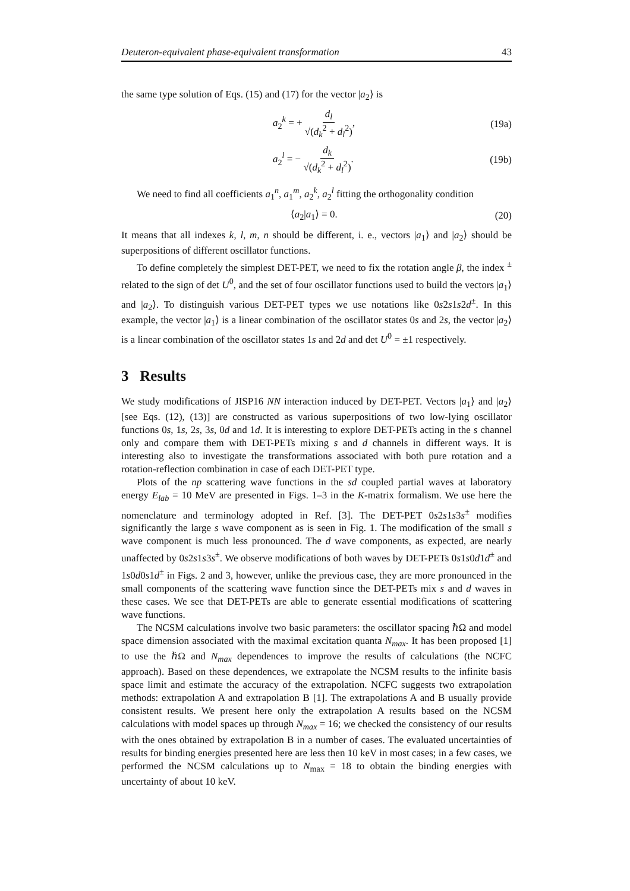Deuteron-equivalent phase-equivalent transformation 43
the same type solution of Eqs. (15) and (17) for the vector |a<sub>2</sub>⟩ is
a<sub>2</sub><sup>k</sup> = + d<sub>l</sub> √(d<sub>k</sub><sup>2</sup> + d<sub>l</sub><sup>2</sup>), (19a)
a<sub>2</sub><sup>l</sup> = − d<sub>k</sub> √(d<sub>k</sub><sup>2</sup> + d<sub>l</sub><sup>2</sup>). (19b)
We need to find all coefficients a<sub>1</sub><sup>n</sup>, a<sub>1</sub><sup>m</sup>, a<sub>2</sub><sup>k</sup>, a<sub>2</sub><sup>l</sup> fitting the orthogonality condition
⟨a<sub>2</sub>|a<sub>1</sub>⟩ = 0. (20)
It means that all indexes k, l, m, n should be different, i. e., vectors |a<sub>1</sub>⟩ and |a<sub>2</sub>⟩ should be superpositions of different oscillator functions.
To define completely the simplest DET-PET, we need to fix the rotation angle β, the index <sup>±</sup> related to the sign of det U<sup>0</sup>, and the set of four oscillator functions used to build the vectors |a<sub>1</sub>⟩ and |a<sub>2</sub>⟩. To distinguish various DET-PET types we use notations like 0s2s1s2d<sup>±</sup>. In this example, the vector |a<sub>1</sub>⟩ is a linear combination of the oscillator states 0s and 2s, the vector |a<sub>2</sub>⟩ is a linear combination of the oscillator states 1s and 2d and det U<sup>0</sup> = ±1 respectively.
3 Results
We study modifications of JISP16 NN interaction induced by DET-PET. Vectors |a<sub>1</sub>⟩ and |a<sub>2</sub>⟩ [see Eqs. (12), (13)] are constructed as various superpositions of two low-lying oscillator functions 0s, 1s, 2s, 3s, 0d and 1d. It is interesting to explore DET-PETs acting in the s channel only and compare them with DET-PETs mixing s and d channels in different ways. It is interesting also to investigate the transformations associated with both pure rotation and a rotation-reflection combination in case of each DET-PET type.
Plots of the np scattering wave functions in the sd coupled partial waves at laboratory energy E<sub>lab</sub> = 10 MeV are presented in Figs. 1–3 in the K-matrix formalism. We use here the nomenclature and terminology adopted in Ref. [3]. The DET-PET 0s2s1s3s<sup>±</sup> modifies significantly the large s wave component as is seen in Fig. 1. The modification of the small s wave component is much less pronounced. The d wave components, as expected, are nearly unaffected by 0s2s1s3s<sup>±</sup>. We observe modifications of both waves by DET-PETs 0s1s0d1d<sup>±</sup> and 1s0d0s1d<sup>±</sup> in Figs. 2 and 3, however, unlike the previous case, they are more pronounced in the small components of the scattering wave function since the DET-PETs mix s and d waves in these cases. We see that DET-PETs are able to generate essential modifications of scattering wave functions.
The NCSM calculations involve two basic parameters: the oscillator spacing ℏΩ and model space dimension associated with the maximal excitation quanta N<sub>max</sub>. It has been proposed [1] to use the ℏΩ and N<sub>max</sub> dependences to improve the results of calculations (the NCFC approach). Based on these dependences, we extrapolate the NCSM results to the infinite basis space limit and estimate the accuracy of the extrapolation. NCFC suggests two extrapolation methods: extrapolation A and extrapolation B [1]. The extrapolations A and B usually provide consistent results. We present here only the extrapolation A results based on the NCSM calculations with model spaces up through N<sub>max</sub> = 16; we checked the consistency of our results with the ones obtained by extrapolation B in a number of cases. The evaluated uncertainties of results for binding energies presented here are less then 10 keV in most cases; in a few cases, we performed the NCSM calculations up to N<sub>max</sub> = 18 to obtain the binding energies with uncertainty of about 10 keV.